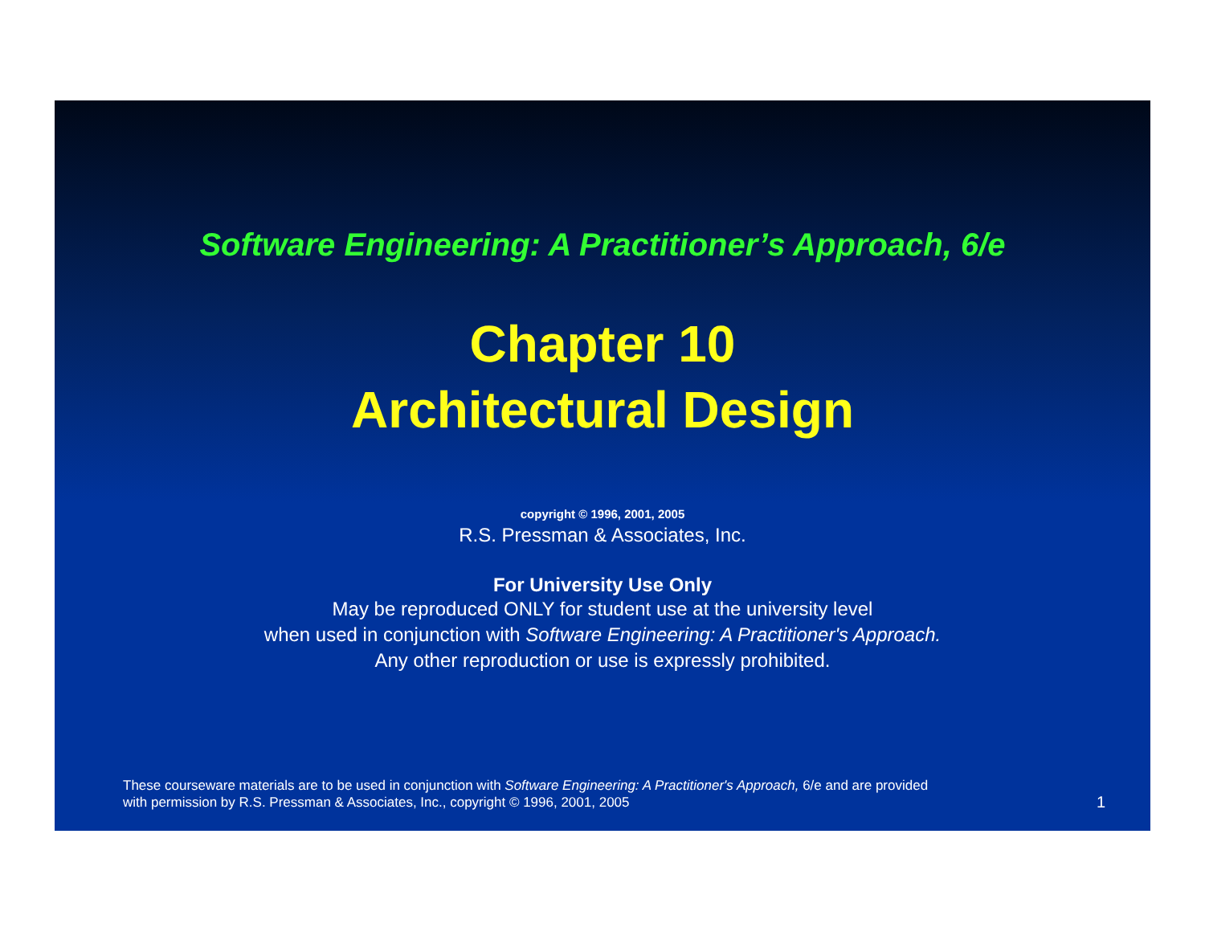Software Engineering: A Practitioner’s Approach, 6/e
Chapter 10
Architectural Design
copyright © 1996, 2001, 2005
R.S. Pressman & Associates, Inc.
For University Use Only
May be reproduced ONLY for student use at the university level
when used in conjunction with Software Engineering: A Practitioner's Approach.
Any other reproduction or use is expressly prohibited.
These courseware materials are to be used in conjunction with Software Engineering: A Practitioner's Approach, 6/e and are provided
with permission by R.S. Pressman & Associates, Inc., copyright © 1996, 2001, 2005
1